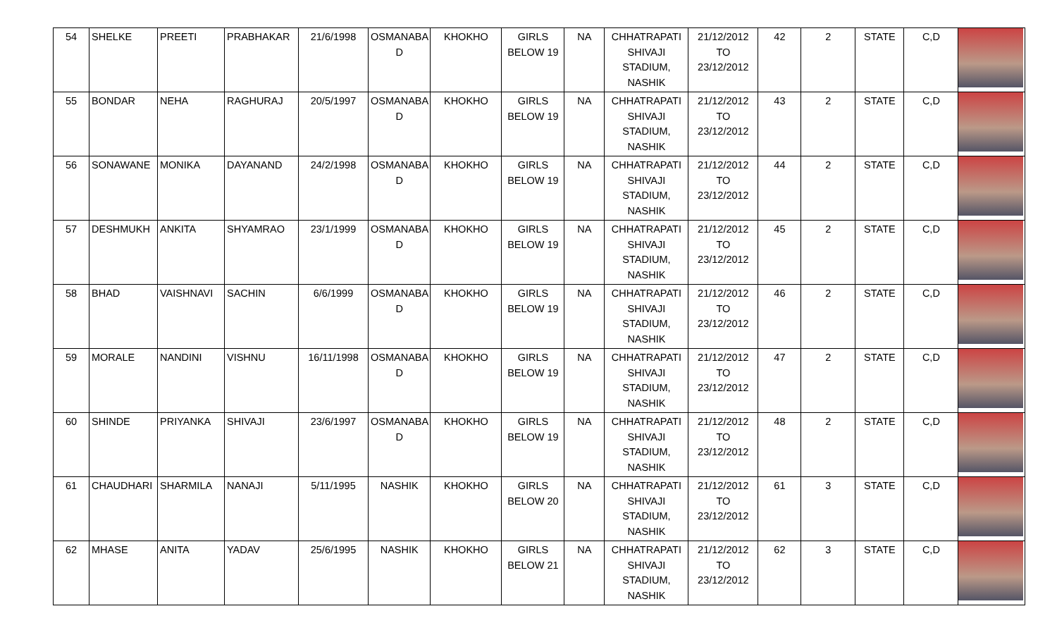| 54 | SHELKE | PREETI | PRABHAKAR | 21/6/1998 | OSMANABA D | KHOKHO | GIRLS BELOW 19 | NA | CHHATRAPATI SHIVAJI STADIUM, NASHIK | 21/12/2012 TO 23/12/2012 | 42 | 2 | STATE | C,D | |
| 55 | BONDAR | NEHA | RAGHURAJ | 20/5/1997 | OSMANABA D | KHOKHO | GIRLS BELOW 19 | NA | CHHATRAPATI SHIVAJI STADIUM, NASHIK | 21/12/2012 TO 23/12/2012 | 43 | 2 | STATE | C,D | |
| 56 | SONAWANE | MONIKA | DAYANAND | 24/2/1998 | OSMANABA D | KHOKHO | GIRLS BELOW 19 | NA | CHHATRAPATI SHIVAJI STADIUM, NASHIK | 21/12/2012 TO 23/12/2012 | 44 | 2 | STATE | C,D | |
| 57 | DESHMUKH | ANKITA | SHYAMRAO | 23/1/1999 | OSMANABA D | KHOKHO | GIRLS BELOW 19 | NA | CHHATRAPATI SHIVAJI STADIUM, NASHIK | 21/12/2012 TO 23/12/2012 | 45 | 2 | STATE | C,D | |
| 58 | BHAD | VAISHNAVI | SACHIN | 6/6/1999 | OSMANABA D | KHOKHO | GIRLS BELOW 19 | NA | CHHATRAPATI SHIVAJI STADIUM, NASHIK | 21/12/2012 TO 23/12/2012 | 46 | 2 | STATE | C,D | |
| 59 | MORALE | NANDINI | VISHNU | 16/11/1998 | OSMANABA D | KHOKHO | GIRLS BELOW 19 | NA | CHHATRAPATI SHIVAJI STADIUM, NASHIK | 21/12/2012 TO 23/12/2012 | 47 | 2 | STATE | C,D | |
| 60 | SHINDE | PRIYANKA | SHIVAJI | 23/6/1997 | OSMANABA D | KHOKHO | GIRLS BELOW 19 | NA | CHHATRAPATI SHIVAJI STADIUM, NASHIK | 21/12/2012 TO 23/12/2012 | 48 | 2 | STATE | C,D | |
| 61 | CHAUDHARI | SHARMILA | NANAJI | 5/11/1995 | NASHIK | KHOKHO | GIRLS BELOW 20 | NA | CHHATRAPATI SHIVAJI STADIUM, NASHIK | 21/12/2012 TO 23/12/2012 | 61 | 3 | STATE | C,D | |
| 62 | MHASE | ANITA | YADAV | 25/6/1995 | NASHIK | KHOKHO | GIRLS BELOW 21 | NA | CHHATRAPATI SHIVAJI STADIUM, NASHIK | 21/12/2012 TO 23/12/2012 | 62 | 3 | STATE | C,D | |